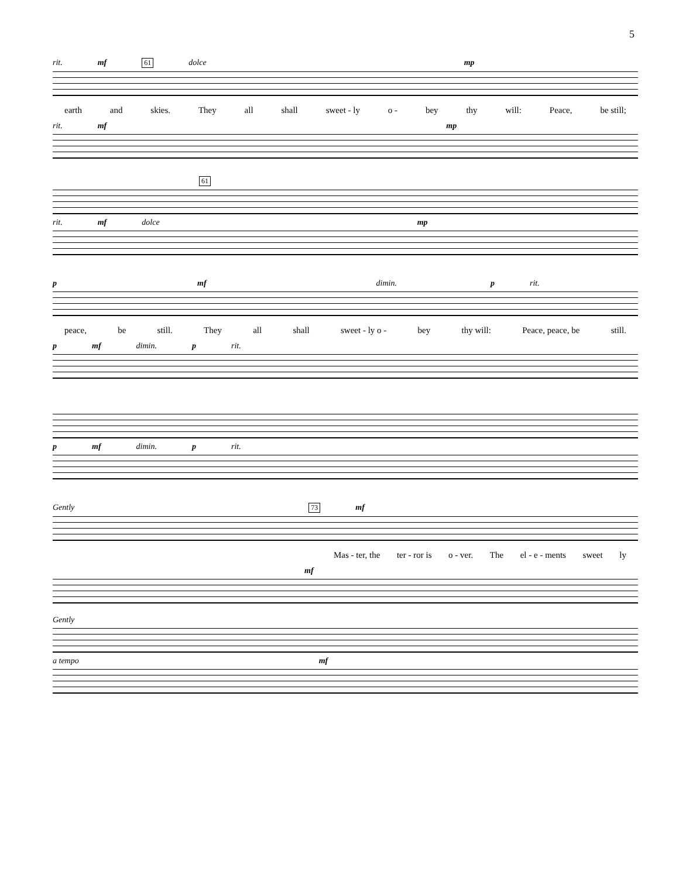5
rit. mf 61 dolce mp
earth and skies. They all shall sweet - ly o - bey thy will: Peace, be still;
rit. mf mp
61
rit. mf dolce mp
p mf dimin. p rit.
peace, be still. They all shall sweet - ly o - bey thy will: Peace, peace, be still.
p mf dimin. p rit.
p mf dimin. p rit.
Gently 73 mf
Mas - ter, the ter - ror is o - ver. The el - e - ments sweet ly
mf
Gently
a tempo mf